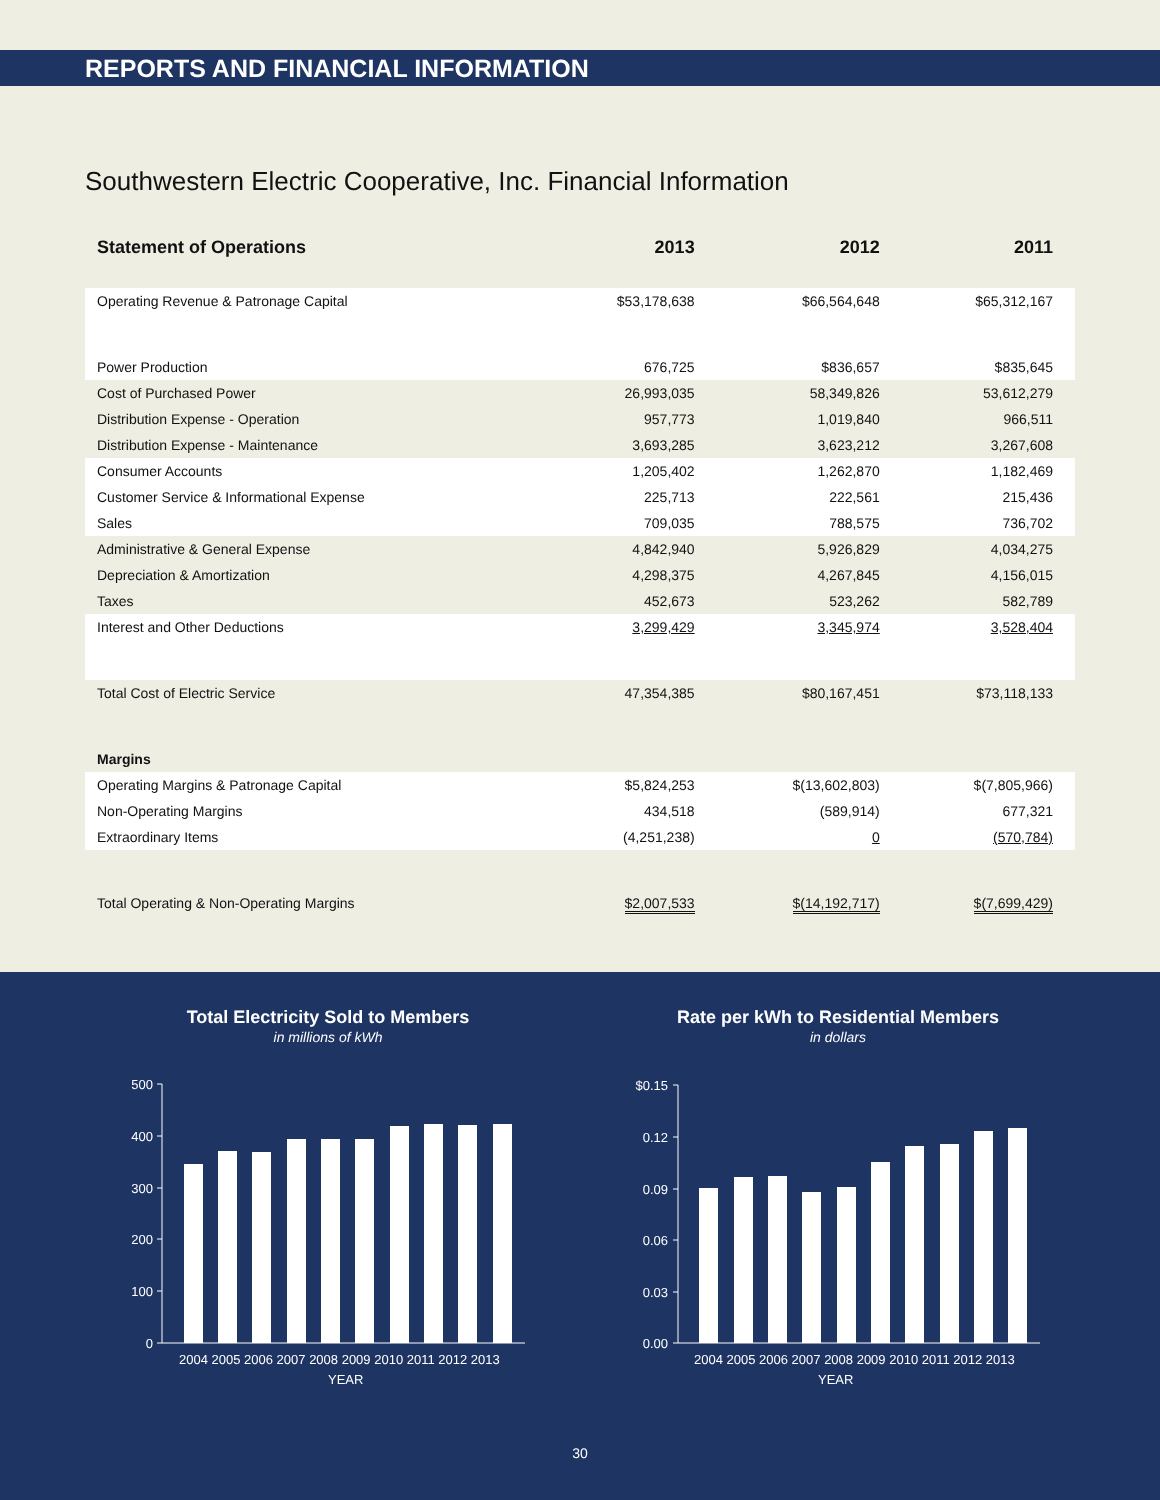REPORTS AND FINANCIAL INFORMATION
Southwestern Electric Cooperative, Inc. Financial Information
| Statement of Operations | 2013 | 2012 | 2011 |
| --- | --- | --- | --- |
| Operating Revenue & Patronage Capital | $53,178,638 | $66,564,648 | $65,312,167 |
| Power Production | 676,725 | $836,657 | $835,645 |
| Cost of Purchased Power | 26,993,035 | 58,349,826 | 53,612,279 |
| Distribution Expense - Operation | 957,773 | 1,019,840 | 966,511 |
| Distribution Expense - Maintenance | 3,693,285 | 3,623,212 | 3,267,608 |
| Consumer Accounts | 1,205,402 | 1,262,870 | 1,182,469 |
| Customer Service & Informational Expense | 225,713 | 222,561 | 215,436 |
| Sales | 709,035 | 788,575 | 736,702 |
| Administrative & General Expense | 4,842,940 | 5,926,829 | 4,034,275 |
| Depreciation & Amortization | 4,298,375 | 4,267,845 | 4,156,015 |
| Taxes | 452,673 | 523,262 | 582,789 |
| Interest and Other Deductions | 3,299,429 | 3,345,974 | 3,528,404 |
| Total Cost of Electric Service | 47,354,385 | $80,167,451 | $73,118,133 |
| Margins | | | |
| Operating Margins & Patronage Capital | $5,824,253 | $(13,602,803) | $(7,805,966) |
| Non-Operating Margins | 434,518 | (589,914) | 677,321 |
| Extraordinary Items | (4,251,238) | 0 | (570,784) |
| Total Operating & Non-Operating Margins | $2,007,533 | $(14,192,717) | $(7,699,429) |
Total Electricity Sold to Members
in millions of kWh
Rate per kWh to Residential Members
in dollars
500
400
300
200
100
0
$0.15
0.12
0.09
0.06
0.03
0.00
2004 2005 2006 2007 2008 2009 2010 2011 2012 2013
YEAR
2004 2005 2006 2007 2008 2009 2010 2011 2012 2013
YEAR
30